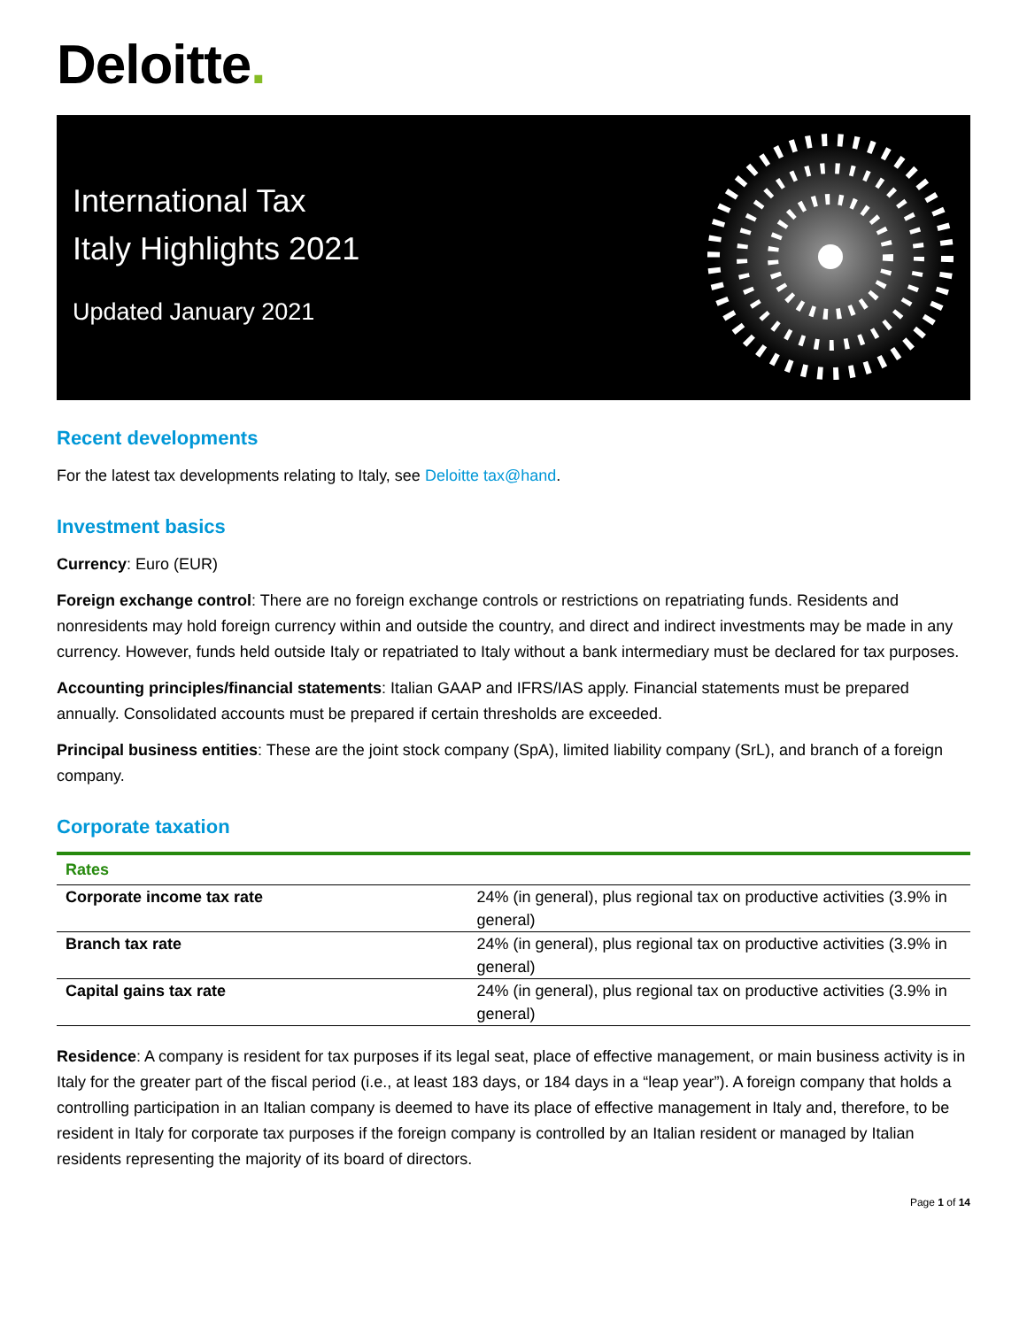Deloitte.
International Tax
Italy Highlights 2021
Updated January 2021
Recent developments
For the latest tax developments relating to Italy, see Deloitte tax@hand.
Investment basics
Currency: Euro (EUR)
Foreign exchange control: There are no foreign exchange controls or restrictions on repatriating funds. Residents and nonresidents may hold foreign currency within and outside the country, and direct and indirect investments may be made in any currency. However, funds held outside Italy or repatriated to Italy without a bank intermediary must be declared for tax purposes.
Accounting principles/financial statements: Italian GAAP and IFRS/IAS apply. Financial statements must be prepared annually. Consolidated accounts must be prepared if certain thresholds are exceeded.
Principal business entities: These are the joint stock company (SpA), limited liability company (SrL), and branch of a foreign company.
Corporate taxation
| Rates | |
| --- | --- |
| Corporate income tax rate | 24% (in general), plus regional tax on productive activities (3.9% in general) |
| Branch tax rate | 24% (in general), plus regional tax on productive activities (3.9% in general) |
| Capital gains tax rate | 24% (in general), plus regional tax on productive activities (3.9% in general) |
Residence: A company is resident for tax purposes if its legal seat, place of effective management, or main business activity is in Italy for the greater part of the fiscal period (i.e., at least 183 days, or 184 days in a “leap year”). A foreign company that holds a controlling participation in an Italian company is deemed to have its place of effective management in Italy and, therefore, to be resident in Italy for corporate tax purposes if the foreign company is controlled by an Italian resident or managed by Italian residents representing the majority of its board of directors.
Page 1 of 14